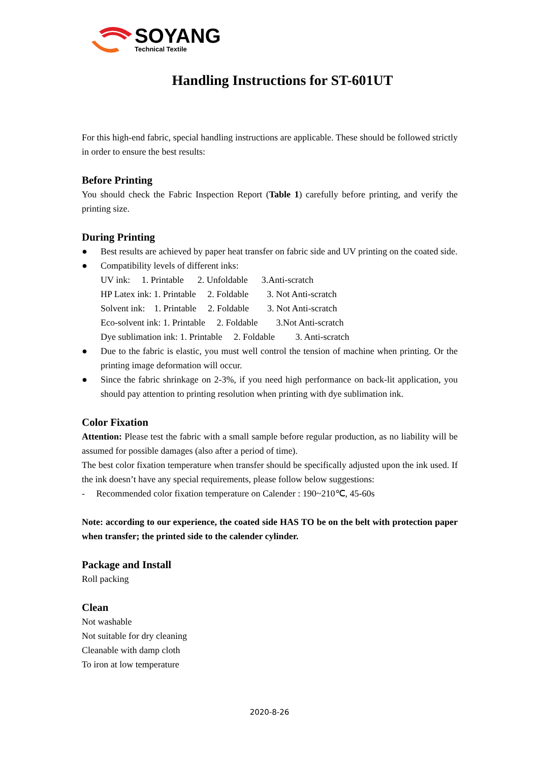SOYANG
Technical Textile
Handling Instructions for ST-601UT
For this high-end fabric, special handling instructions are applicable. These should be followed strictly in order to ensure the best results:
Before Printing
You should check the Fabric Inspection Report (Table 1) carefully before printing, and verify the printing size.
During Printing
● Best results are achieved by paper heat transfer on fabric side and UV printing on the coated side.
● Compatibility levels of different inks:
UV ink: 1. Printable 2. Unfoldable 3.Anti-scratch HP Latex ink: 1. Printable 2. Foldable 3. Not Anti-scratch Solvent ink: 1. Printable 2. Foldable 3. Not Anti-scratch Eco-solvent ink: 1. Printable 2. Foldable 3.Not Anti-scratch Dye sublimation ink: 1. Printable 2. Foldable 3. Anti-scratch
● Due to the fabric is elastic, you must well control the tension of machine when printing. Or the printing image deformation will occur.
● Since the fabric shrinkage on 2-3%, if you need high performance on back-lit application, you should pay attention to printing resolution when printing with dye sublimation ink.
Color Fixation
Attention: Please test the fabric with a small sample before regular production, as no liability will be assumed for possible damages (also after a period of time).
The best color fixation temperature when transfer should be specifically adjusted upon the ink used. If the ink doesn’t have any special requirements, please follow below suggestions:
- Recommended color fixation temperature on Calender : 190~210℃, 45-60s
Note: according to our experience, the coated side HAS TO be on the belt with protection paper when transfer; the printed side to the calender cylinder.
Package and Install
Roll packing
Clean
Not washable
Not suitable for dry cleaning
Cleanable with damp cloth
To iron at low temperature
2020-8-26